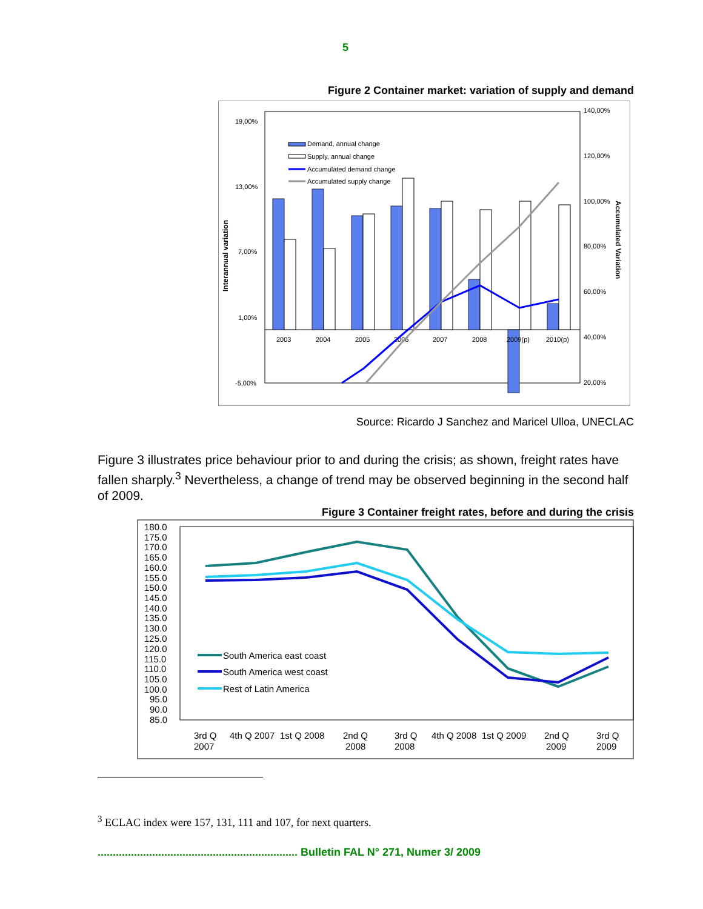5
Figure 2 Container market: variation of supply and demand
19,00%
13,00%
7,00%
1,00%
-5,00%
140,00%
120,00%
100,00%
80,00%
60,00%
40,00%
20,00%
Interannual variation
Accumulated Variation
2003
2004
2005
2006
2007
2008
2009(p)
2010(p)
Demand, annual change
Supply, annual change
Accumulated demand change
Accumulated supply change
Source: Ricardo J Sanchez and Maricel Ulloa, UNECLAC
Figure 3 illustrates price behaviour prior to and during the crisis; as shown, freight rates have fallen sharply.<sup>3</sup> Nevertheless, a change of trend may be observed beginning in the second half of 2009.
Figure 3 Container freight rates, before and during the crisis
180.0
175.0
170.0
165.0
160.0
155.0
150.0
145.0
140.0
135.0
130.0
125.0
120.0
115.0
110.0
105.0
100.0
95.0
90.0
85.0
South America east coast
South America west coast
Rest of Latin America
3rd Q
2007
4th Q 2007
1st Q 2008
2nd Q
2008
3rd Q
2008
4th Q 2008
1st Q 2009
2nd Q
2009
3rd Q
2009
<sup>3</sup> ECLAC index were 157, 131, 111 and 107, for next quarters.
.................................................................. Bulletin FAL N° 271, Numer 3/ 2009